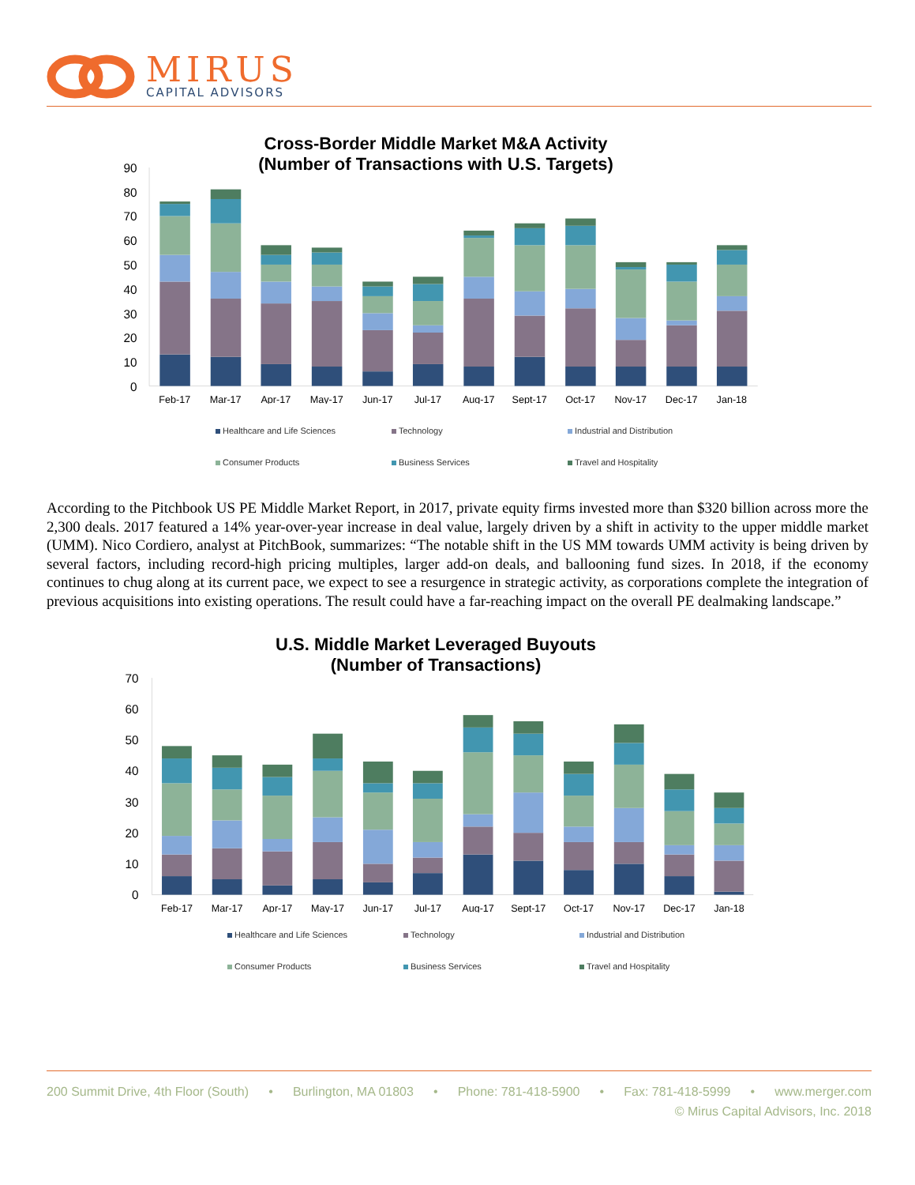MIRUS
CAPITAL ADVISORS
Cross-Border Middle Market M&A Activity
(Number of Transactions with U.S. Targets)
90
80
70
60
50
40
30
20
10
0
Feb-17
Mar-17
Apr-17
May-17
Jun-17
Jul-17
Aug-17
Sept-17
Oct-17
Nov-17
Dec-17
Jan-18
Healthcare and Life Sciences
Technology
Industrial and Distribution
Consumer Products
Business Services
Travel and Hospitality
According to the Pitchbook US PE Middle Market Report, in 2017, private equity firms invested more than $320 billion across more the 2,300 deals. 2017 featured a 14% year-over-year increase in deal value, largely driven by a shift in activity to the upper middle market (UMM). Nico Cordiero, analyst at PitchBook, summarizes: “The notable shift in the US MM towards UMM activity is being driven by several factors, including record-high pricing multiples, larger add-on deals, and ballooning fund sizes. In 2018, if the economy continues to chug along at its current pace, we expect to see a resurgence in strategic activity, as corporations complete the integration of previous acquisitions into existing operations. The result could have a far-reaching impact on the overall PE dealmaking landscape.”
U.S. Middle Market Leveraged Buyouts
(Number of Transactions)
70
60
50
40
30
20
10
0
Feb-17
Mar-17
Apr-17
May-17
Jun-17
Jul-17
Aug-17
Sept-17
Oct-17
Nov-17
Dec-17
Jan-18
Healthcare and Life Sciences
Technology
Industrial and Distribution
Consumer Products
Business Services
Travel and Hospitality
200 Summit Drive, 4th Floor (South) • Burlington, MA 01803 • Phone: 781-418-5900 • Fax: 781-418-5999 • www.merger.com
© Mirus Capital Advisors, Inc. 2018